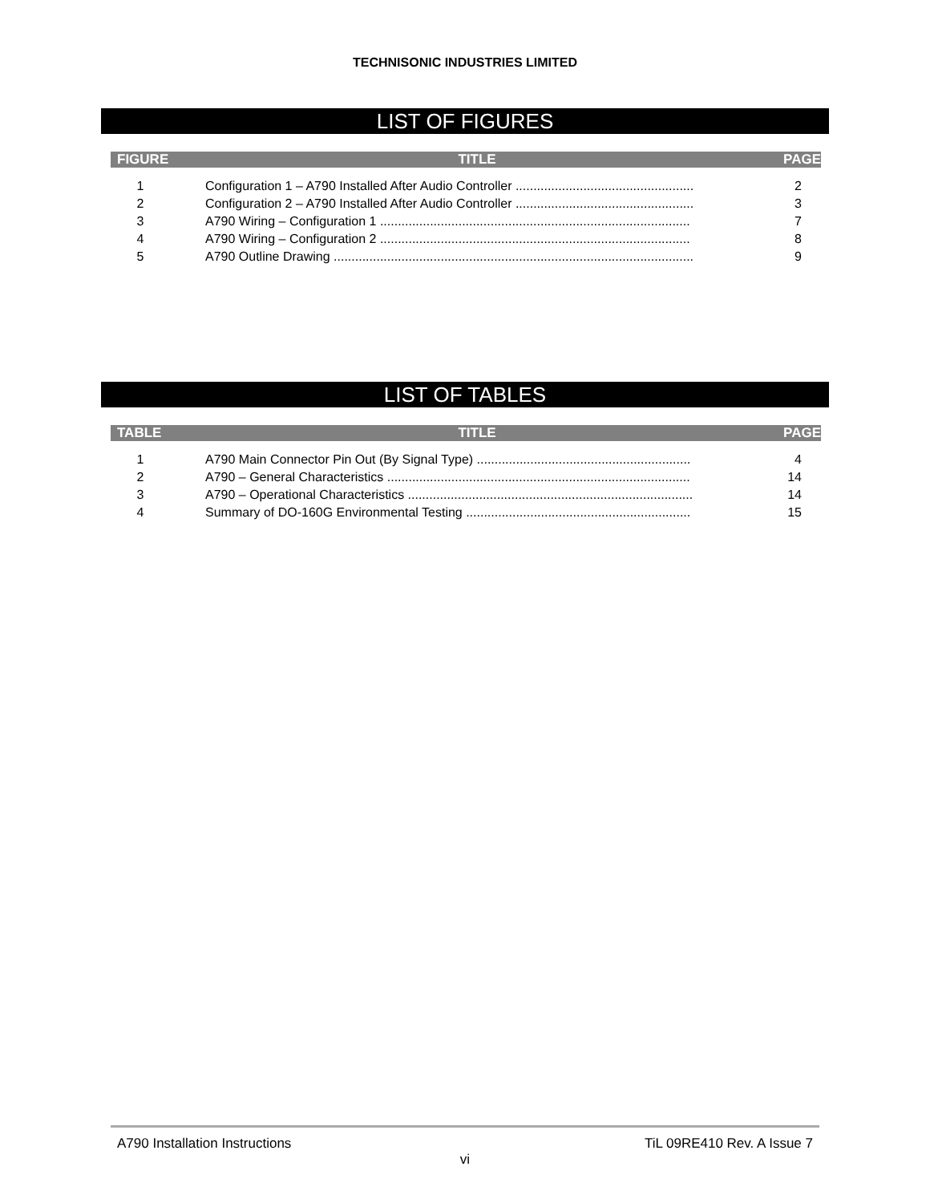TECHNISONIC INDUSTRIES LIMITED
LIST OF FIGURES
FIGURE TITLE PAGE
| 1 | Configuration 1 – A790 Installed After Audio Controller .................................................. | 2 |
| 2 | Configuration 2 – A790 Installed After Audio Controller .................................................. | 3 |
| 3 | A790 Wiring – Configuration 1 ....................................................................................... | 7 |
| 4 | A790 Wiring – Configuration 2 ....................................................................................... | 8 |
| 5 | A790 Outline Drawing ..................................................................................................... | 9 |
LIST OF TABLES
TABLE TITLE PAGE
| 1 | A790 Main Connector Pin Out (By Signal Type) ............................................................ | 4 |
| 2 | A790 – General Characteristics ..................................................................................... | 14 |
| 3 | A790 – Operational Characteristics ................................................................................ | 14 |
| 4 | Summary of DO-160G Environmental Testing ............................................................... | 15 |
A790 Installation Instructions TiL 09RE410 Rev. A Issue 7
vi